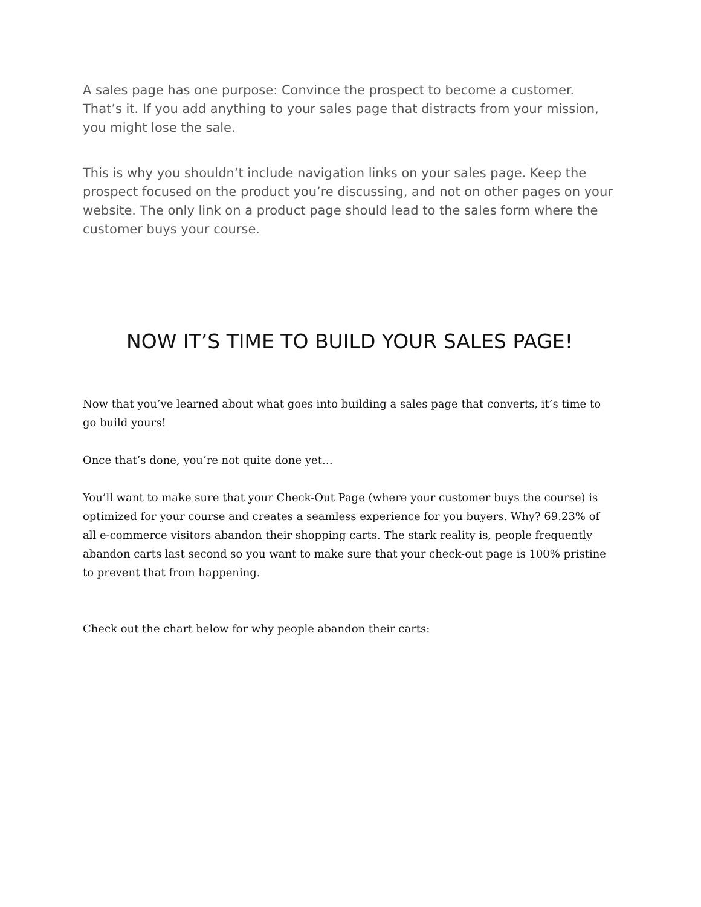A sales page has one purpose: Convince the prospect to become a customer. That’s it. If you add anything to your sales page that distracts from your mission, you might lose the sale.
This is why you shouldn’t include navigation links on your sales page. Keep the prospect focused on the product you’re discussing, and not on other pages on your website. The only link on a product page should lead to the sales form where the customer buys your course.
NOW IT’S TIME TO BUILD YOUR SALES PAGE!
Now that you’ve learned about what goes into building a sales page that converts, it’s time to go build yours!
Once that’s done, you’re not quite done yet…
You’ll want to make sure that your Check-Out Page (where your customer buys the course) is optimized for your course and creates a seamless experience for you buyers. Why? 69.23% of all e-commerce visitors abandon their shopping carts. The stark reality is, people frequently abandon carts last second so you want to make sure that your check-out page is 100% pristine to prevent that from happening.
Check out the chart below for why people abandon their carts: